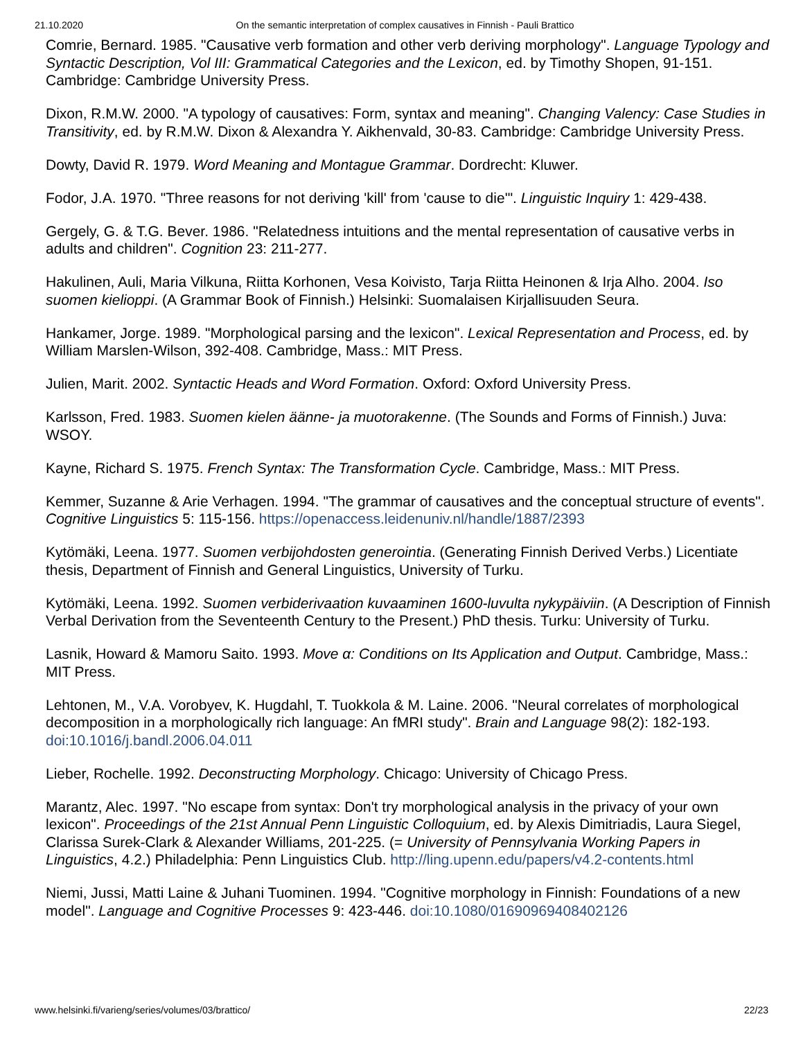21.10.2020 On the semantic interpretation of complex causatives in Finnish - Pauli Brattico
Comrie, Bernard. 1985. "Causative verb formation and other verb deriving morphology". Language Typology and Syntactic Description, Vol III: Grammatical Categories and the Lexicon, ed. by Timothy Shopen, 91-151. Cambridge: Cambridge University Press.
Dixon, R.M.W. 2000. "A typology of causatives: Form, syntax and meaning". Changing Valency: Case Studies in Transitivity, ed. by R.M.W. Dixon & Alexandra Y. Aikhenvald, 30-83. Cambridge: Cambridge University Press.
Dowty, David R. 1979. Word Meaning and Montague Grammar. Dordrecht: Kluwer.
Fodor, J.A. 1970. "Three reasons for not deriving 'kill' from 'cause to die'". Linguistic Inquiry 1: 429-438.
Gergely, G. & T.G. Bever. 1986. "Relatedness intuitions and the mental representation of causative verbs in adults and children". Cognition 23: 211-277.
Hakulinen, Auli, Maria Vilkuna, Riitta Korhonen, Vesa Koivisto, Tarja Riitta Heinonen & Irja Alho. 2004. Iso suomen kielioppi. (A Grammar Book of Finnish.) Helsinki: Suomalaisen Kirjallisuuden Seura.
Hankamer, Jorge. 1989. "Morphological parsing and the lexicon". Lexical Representation and Process, ed. by William Marslen-Wilson, 392-408. Cambridge, Mass.: MIT Press.
Julien, Marit. 2002. Syntactic Heads and Word Formation. Oxford: Oxford University Press.
Karlsson, Fred. 1983. Suomen kielen äänne- ja muotorakenne. (The Sounds and Forms of Finnish.) Juva: WSOY.
Kayne, Richard S. 1975. French Syntax: The Transformation Cycle. Cambridge, Mass.: MIT Press.
Kemmer, Suzanne & Arie Verhagen. 1994. "The grammar of causatives and the conceptual structure of events". Cognitive Linguistics 5: 115-156. https://openaccess.leidenuniv.nl/handle/1887/2393
Kytömäki, Leena. 1977. Suomen verbijohdosten generointia. (Generating Finnish Derived Verbs.) Licentiate thesis, Department of Finnish and General Linguistics, University of Turku.
Kytömäki, Leena. 1992. Suomen verbiderivaation kuvaaminen 1600-luvulta nykypäiviin. (A Description of Finnish Verbal Derivation from the Seventeenth Century to the Present.) PhD thesis. Turku: University of Turku.
Lasnik, Howard & Mamoru Saito. 1993. Move α: Conditions on Its Application and Output. Cambridge, Mass.: MIT Press.
Lehtonen, M., V.A. Vorobyev, K. Hugdahl, T. Tuokkola & M. Laine. 2006. "Neural correlates of morphological decomposition in a morphologically rich language: An fMRI study". Brain and Language 98(2): 182-193. doi:10.1016/j.bandl.2006.04.011
Lieber, Rochelle. 1992. Deconstructing Morphology. Chicago: University of Chicago Press.
Marantz, Alec. 1997. "No escape from syntax: Don't try morphological analysis in the privacy of your own lexicon". Proceedings of the 21st Annual Penn Linguistic Colloquium, ed. by Alexis Dimitriadis, Laura Siegel, Clarissa Surek-Clark & Alexander Williams, 201-225. (= University of Pennsylvania Working Papers in Linguistics, 4.2.) Philadelphia: Penn Linguistics Club. http://ling.upenn.edu/papers/v4.2-contents.html
Niemi, Jussi, Matti Laine & Juhani Tuominen. 1994. "Cognitive morphology in Finnish: Foundations of a new model". Language and Cognitive Processes 9: 423-446. doi:10.1080/01690969408402126
www.helsinki.fi/varieng/series/volumes/03/brattico/ 22/23